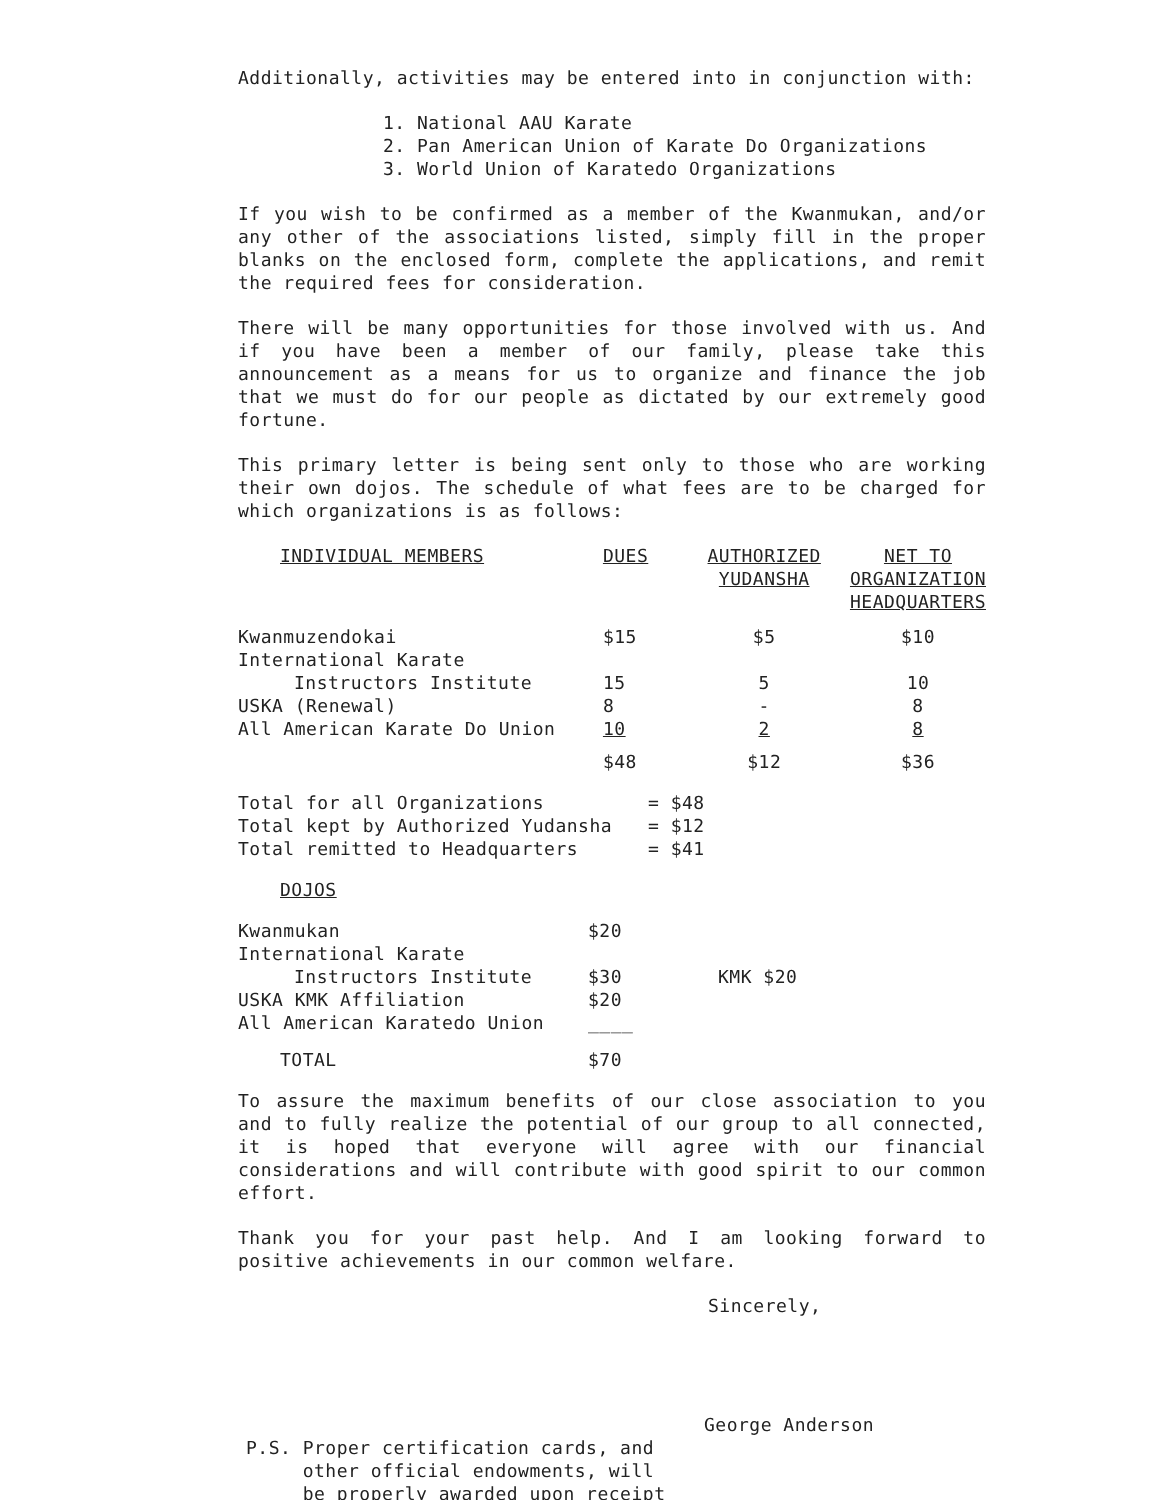Additionally, activities may be entered into in conjunction with:
1. National AAU Karate
2. Pan American Union of Karate Do Organizations
3. World Union of Karatedo Organizations
If you wish to be confirmed as a member of the Kwanmukan, and/or any other of the associations listed, simply fill in the proper blanks on the enclosed form, complete the applications, and remit the required fees for consideration.
There will be many opportunities for those involved with us. And if you have been a member of our family, please take this announcement as a means for us to organize and finance the job that we must do for our people as dictated by our extremely good fortune.
This primary letter is being sent only to those who are working their own dojos. The schedule of what fees are to be charged for which organizations is as follows:
| INDIVIDUAL MEMBERS | DUES | AUTHORIZED YUDANSHA | NET TO ORGANIZATION HEADQUARTERS |
| Kwanmuzendokai | $15 | $5 | $10 |
| International Karate | | | |
| Instructors Institute | 15 | 5 | 10 |
| USKA (Renewal) | 8 | - | 8 |
| All American Karate Do Union | 10 | 2 | 8 |
| | $48 | $12 | $36 |
| Total for all Organizations | = $48 |
| Total kept by Authorized Yudansha | = $12 |
| Total remitted to Headquarters | = $41 |
| DOJOS | | |
| Kwanmukan | $20 | |
| International Karate | | |
| Instructors Institute | $30 | KMK $20 |
| USKA KMK Affiliation | $20 | |
| All American Karatedo Union | ____ | |
| TOTAL | $70 | |
To assure the maximum benefits of our close association to you and to fully realize the potential of our group to all connected, it is hoped that everyone will agree with our financial considerations and will contribute with good spirit to our common effort.
Thank you for your past help. And I am looking forward to positive achievements in our common welfare.
Sincerely,
George Anderson
P.S. Proper certification cards, and
other official endowments, will
be properly awarded upon receipt